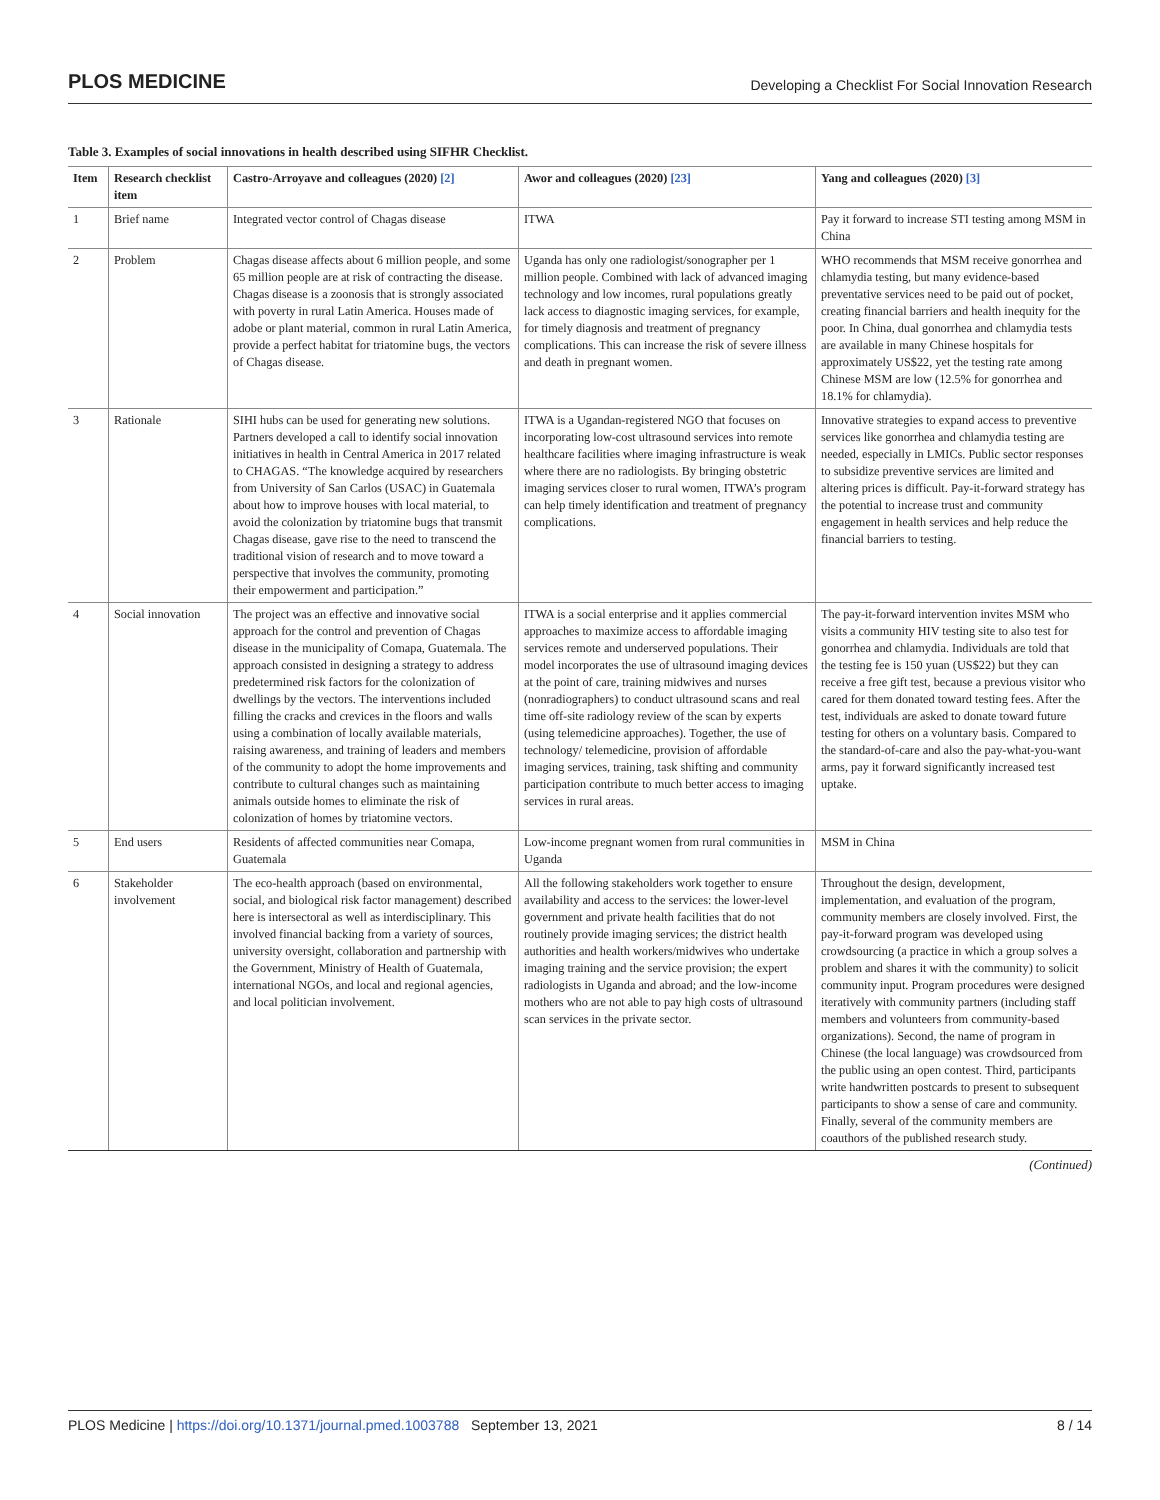PLOS MEDICINE Developing a Checklist For Social Innovation Research
Table 3. Examples of social innovations in health described using SIFHR Checklist.
| Item | Research checklist item | Castro-Arroyave and colleagues (2020) [2] | Awor and colleagues (2020) [23] | Yang and colleagues (2020) [3] |
| --- | --- | --- | --- | --- |
| 1 | Brief name | Integrated vector control of Chagas disease | ITWA | Pay it forward to increase STI testing among MSM in China |
| 2 | Problem | Chagas disease affects about 6 million people, and some 65 million people are at risk of contracting the disease. Chagas disease is a zoonosis that is strongly associated with poverty in rural Latin America. Houses made of adobe or plant material, common in rural Latin America, provide a perfect habitat for triatomine bugs, the vectors of Chagas disease. | Uganda has only one radiologist/sonographer per 1 million people. Combined with lack of advanced imaging technology and low incomes, rural populations greatly lack access to diagnostic imaging services, for example, for timely diagnosis and treatment of pregnancy complications. This can increase the risk of severe illness and death in pregnant women. | WHO recommends that MSM receive gonorrhea and chlamydia testing, but many evidence-based preventative services need to be paid out of pocket, creating financial barriers and health inequity for the poor. In China, dual gonorrhea and chlamydia tests are available in many Chinese hospitals for approximately US$22, yet the testing rate among Chinese MSM are low (12.5% for gonorrhea and 18.1% for chlamydia). |
| 3 | Rationale | SIHI hubs can be used for generating new solutions. Partners developed a call to identify social innovation initiatives in health in Central America in 2017 related to CHAGAS. “The knowledge acquired by researchers from University of San Carlos (USAC) in Guatemala about how to improve houses with local material, to avoid the colonization by triatomine bugs that transmit Chagas disease, gave rise to the need to transcend the traditional vision of research and to move toward a perspective that involves the community, promoting their empowerment and participation.” | ITWA is a Ugandan-registered NGO that focuses on incorporating low-cost ultrasound services into remote healthcare facilities where imaging infrastructure is weak where there are no radiologists. By bringing obstetric imaging services closer to rural women, ITWA’s program can help timely identification and treatment of pregnancy complications. | Innovative strategies to expand access to preventive services like gonorrhea and chlamydia testing are needed, especially in LMICs. Public sector responses to subsidize preventive services are limited and altering prices is difficult. Pay-it-forward strategy has the potential to increase trust and community engagement in health services and help reduce the financial barriers to testing. |
| 4 | Social innovation | The project was an effective and innovative social approach for the control and prevention of Chagas disease in the municipality of Comapa, Guatemala. The approach consisted in designing a strategy to address predetermined risk factors for the colonization of dwellings by the vectors. The interventions included filling the cracks and crevices in the floors and walls using a combination of locally available materials, raising awareness, and training of leaders and members of the community to adopt the home improvements and contribute to cultural changes such as maintaining animals outside homes to eliminate the risk of colonization of homes by triatomine vectors. | ITWA is a social enterprise and it applies commercial approaches to maximize access to affordable imaging services remote and underserved populations. Their model incorporates the use of ultrasound imaging devices at the point of care, training midwives and nurses (nonradiographers) to conduct ultrasound scans and real time off-site radiology review of the scan by experts (using telemedicine approaches). Together, the use of technology/ telemedicine, provision of affordable imaging services, training, task shifting and community participation contribute to much better access to imaging services in rural areas. | The pay-it-forward intervention invites MSM who visits a community HIV testing site to also test for gonorrhea and chlamydia. Individuals are told that the testing fee is 150 yuan (US$22) but they can receive a free gift test, because a previous visitor who cared for them donated toward testing fees. After the test, individuals are asked to donate toward future testing for others on a voluntary basis. Compared to the standard-of-care and also the pay-what-you-want arms, pay it forward significantly increased test uptake. |
| 5 | End users | Residents of affected communities near Comapa, Guatemala | Low-income pregnant women from rural communities in Uganda | MSM in China |
| 6 | Stakeholder involvement | The eco-health approach (based on environmental, social, and biological risk factor management) described here is intersectoral as well as interdisciplinary. This involved financial backing from a variety of sources, university oversight, collaboration and partnership with the Government, Ministry of Health of Guatemala, international NGOs, and local and regional agencies, and local politician involvement. | All the following stakeholders work together to ensure availability and access to the services: the lower-level government and private health facilities that do not routinely provide imaging services; the district health authorities and health workers/midwives who undertake imaging training and the service provision; the expert radiologists in Uganda and abroad; and the low-income mothers who are not able to pay high costs of ultrasound scan services in the private sector. | Throughout the design, development, implementation, and evaluation of the program, community members are closely involved. First, the pay-it-forward program was developed using crowdsourcing (a practice in which a group solves a problem and shares it with the community) to solicit community input. Program procedures were designed iteratively with community partners (including staff members and volunteers from community-based organizations). Second, the name of program in Chinese (the local language) was crowdsourced from the public using an open contest. Third, participants write handwritten postcards to present to subsequent participants to show a sense of care and community. Finally, several of the community members are coauthors of the published research study. |
(Continued)
PLOS Medicine | https://doi.org/10.1371/journal.pmed.1003788 September 13, 2021 8 / 14